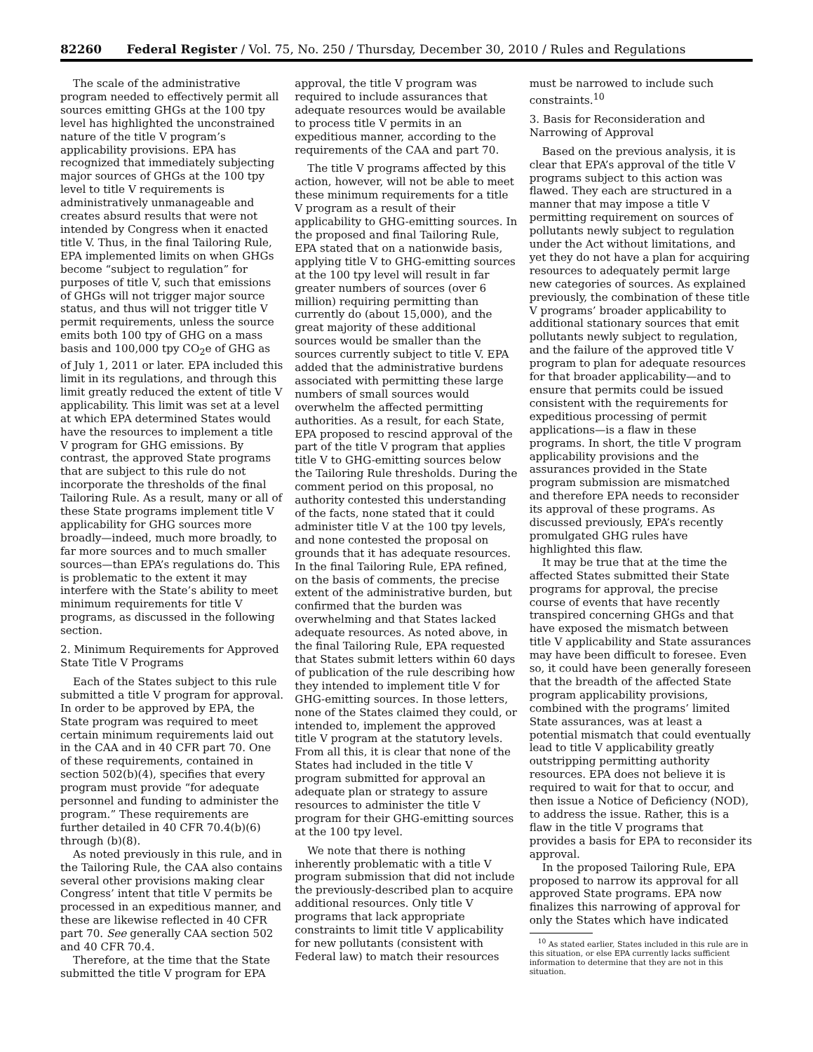82260 Federal Register / Vol. 75, No. 250 / Thursday, December 30, 2010 / Rules and Regulations
The scale of the administrative program needed to effectively permit all sources emitting GHGs at the 100 tpy level has highlighted the unconstrained nature of the title V program’s applicability provisions. EPA has recognized that immediately subjecting major sources of GHGs at the 100 tpy level to title V requirements is administratively unmanageable and creates absurd results that were not intended by Congress when it enacted title V. Thus, in the final Tailoring Rule, EPA implemented limits on when GHGs become “subject to regulation” for purposes of title V, such that emissions of GHGs will not trigger major source status, and thus will not trigger title V permit requirements, unless the source emits both 100 tpy of GHG on a mass basis and 100,000 tpy CO<sub>2</sub>e of GHG as of July 1, 2011 or later. EPA included this limit in its regulations, and through this limit greatly reduced the extent of title V applicability. This limit was set at a level at which EPA determined States would have the resources to implement a title V program for GHG emissions. By contrast, the approved State programs that are subject to this rule do not incorporate the thresholds of the final Tailoring Rule. As a result, many or all of these State programs implement title V applicability for GHG sources more broadly—indeed, much more broadly, to far more sources and to much smaller sources—than EPA’s regulations do. This is problematic to the extent it may interfere with the State’s ability to meet minimum requirements for title V programs, as discussed in the following section.
2. Minimum Requirements for Approved State Title V Programs
Each of the States subject to this rule submitted a title V program for approval. In order to be approved by EPA, the State program was required to meet certain minimum requirements laid out in the CAA and in 40 CFR part 70. One of these requirements, contained in section 502(b)(4), specifies that every program must provide “for adequate personnel and funding to administer the program.” These requirements are further detailed in 40 CFR 70.4(b)(6) through (b)(8).
As noted previously in this rule, and in the Tailoring Rule, the CAA also contains several other provisions making clear Congress’ intent that title V permits be processed in an expeditious manner, and these are likewise reflected in 40 CFR part 70. See generally CAA section 502 and 40 CFR 70.4.
Therefore, at the time that the State submitted the title V program for EPA
approval, the title V program was required to include assurances that adequate resources would be available to process title V permits in an expeditious manner, according to the requirements of the CAA and part 70.
The title V programs affected by this action, however, will not be able to meet these minimum requirements for a title V program as a result of their applicability to GHG-emitting sources. In the proposed and final Tailoring Rule, EPA stated that on a nationwide basis, applying title V to GHG-emitting sources at the 100 tpy level will result in far greater numbers of sources (over 6 million) requiring permitting than currently do (about 15,000), and the great majority of these additional sources would be smaller than the sources currently subject to title V. EPA added that the administrative burdens associated with permitting these large numbers of small sources would overwhelm the affected permitting authorities. As a result, for each State, EPA proposed to rescind approval of the part of the title V program that applies title V to GHG-emitting sources below the Tailoring Rule thresholds. During the comment period on this proposal, no authority contested this understanding of the facts, none stated that it could administer title V at the 100 tpy levels, and none contested the proposal on grounds that it has adequate resources. In the final Tailoring Rule, EPA refined, on the basis of comments, the precise extent of the administrative burden, but confirmed that the burden was overwhelming and that States lacked adequate resources. As noted above, in the final Tailoring Rule, EPA requested that States submit letters within 60 days of publication of the rule describing how they intended to implement title V for GHG-emitting sources. In those letters, none of the States claimed they could, or intended to, implement the approved title V program at the statutory levels. From all this, it is clear that none of the States had included in the title V program submitted for approval an adequate plan or strategy to assure resources to administer the title V program for their GHG-emitting sources at the 100 tpy level.
We note that there is nothing inherently problematic with a title V program submission that did not include the previously-described plan to acquire additional resources. Only title V programs that lack appropriate constraints to limit title V applicability for new pollutants (consistent with Federal law) to match their resources
must be narrowed to include such constraints.<sup>10</sup>
3. Basis for Reconsideration and Narrowing of Approval
Based on the previous analysis, it is clear that EPA’s approval of the title V programs subject to this action was flawed. They each are structured in a manner that may impose a title V permitting requirement on sources of pollutants newly subject to regulation under the Act without limitations, and yet they do not have a plan for acquiring resources to adequately permit large new categories of sources. As explained previously, the combination of these title V programs’ broader applicability to additional stationary sources that emit pollutants newly subject to regulation, and the failure of the approved title V program to plan for adequate resources for that broader applicability—and to ensure that permits could be issued consistent with the requirements for expeditious processing of permit applications—is a flaw in these programs. In short, the title V program applicability provisions and the assurances provided in the State program submission are mismatched and therefore EPA needs to reconsider its approval of these programs. As discussed previously, EPA’s recently promulgated GHG rules have highlighted this flaw.
It may be true that at the time the affected States submitted their State programs for approval, the precise course of events that have recently transpired concerning GHGs and that have exposed the mismatch between title V applicability and State assurances may have been difficult to foresee. Even so, it could have been generally foreseen that the breadth of the affected State program applicability provisions, combined with the programs’ limited State assurances, was at least a potential mismatch that could eventually lead to title V applicability greatly outstripping permitting authority resources. EPA does not believe it is required to wait for that to occur, and then issue a Notice of Deficiency (NOD), to address the issue. Rather, this is a flaw in the title V programs that provides a basis for EPA to reconsider its approval.
In the proposed Tailoring Rule, EPA proposed to narrow its approval for all approved State programs. EPA now finalizes this narrowing of approval for only the States which have indicated
<sup>10</sup> As stated earlier, States included in this rule are in this situation, or else EPA currently lacks sufficient information to determine that they are not in this situation.